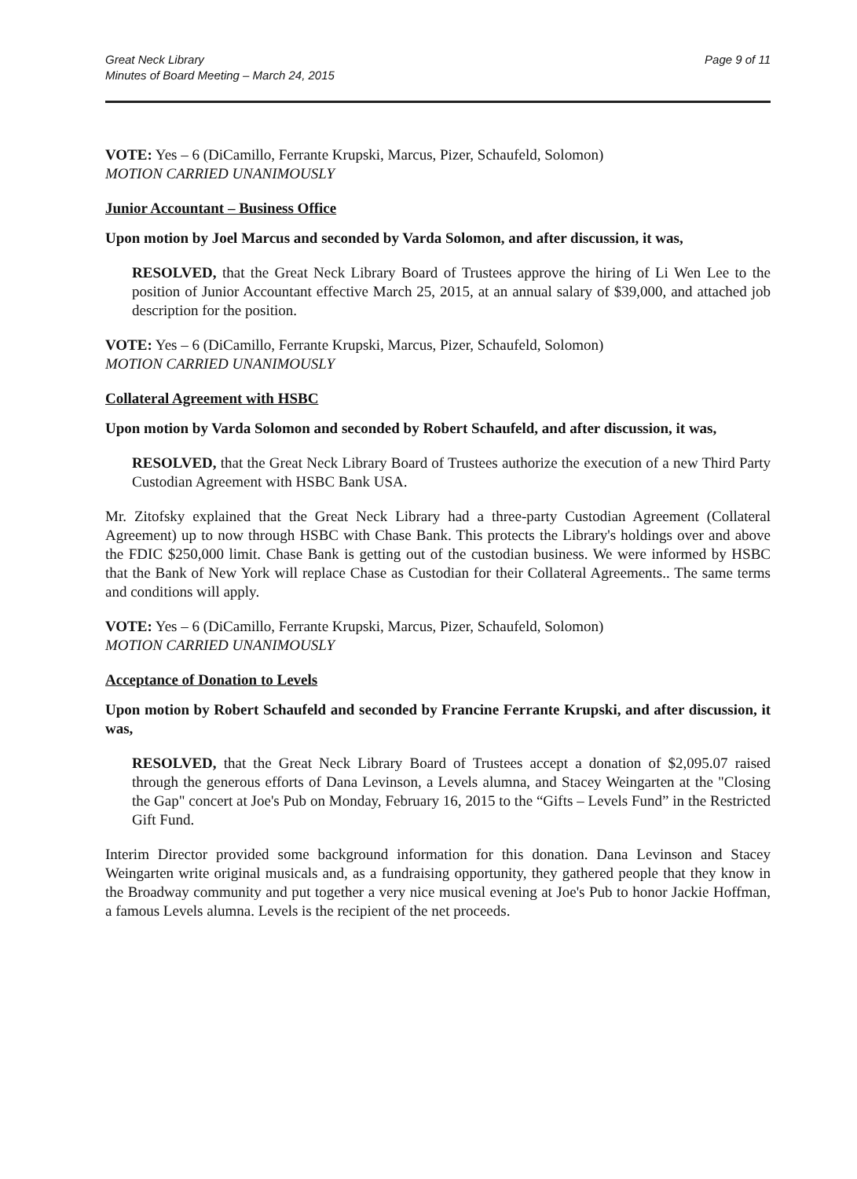Great Neck Library
Minutes of Board Meeting – March 24, 2015
Page 9 of 11
VOTE: Yes – 6 (DiCamillo, Ferrante Krupski, Marcus, Pizer, Schaufeld, Solomon)
MOTION CARRIED UNANIMOUSLY
Junior Accountant – Business Office
Upon motion by Joel Marcus and seconded by Varda Solomon, and after discussion, it was,
RESOLVED, that the Great Neck Library Board of Trustees approve the hiring of Li Wen Lee to the position of Junior Accountant effective March 25, 2015, at an annual salary of $39,000, and attached job description for the position.
VOTE: Yes – 6 (DiCamillo, Ferrante Krupski, Marcus, Pizer, Schaufeld, Solomon)
MOTION CARRIED UNANIMOUSLY
Collateral Agreement with HSBC
Upon motion by Varda Solomon and seconded by Robert Schaufeld, and after discussion, it was,
RESOLVED, that the Great Neck Library Board of Trustees authorize the execution of a new Third Party Custodian Agreement with HSBC Bank USA.
Mr. Zitofsky explained that the Great Neck Library had a three-party Custodian Agreement (Collateral Agreement) up to now through HSBC with Chase Bank. This protects the Library's holdings over and above the FDIC $250,000 limit. Chase Bank is getting out of the custodian business. We were informed by HSBC that the Bank of New York will replace Chase as Custodian for their Collateral Agreements.. The same terms and conditions will apply.
VOTE: Yes – 6 (DiCamillo, Ferrante Krupski, Marcus, Pizer, Schaufeld, Solomon)
MOTION CARRIED UNANIMOUSLY
Acceptance of Donation to Levels
Upon motion by Robert Schaufeld and seconded by Francine Ferrante Krupski, and after discussion, it was,
RESOLVED, that the Great Neck Library Board of Trustees accept a donation of $2,095.07 raised through the generous efforts of Dana Levinson, a Levels alumna, and Stacey Weingarten at the "Closing the Gap" concert at Joe's Pub on Monday, February 16, 2015 to the “Gifts – Levels Fund” in the Restricted Gift Fund.
Interim Director provided some background information for this donation. Dana Levinson and Stacey Weingarten write original musicals and, as a fundraising opportunity, they gathered people that they know in the Broadway community and put together a very nice musical evening at Joe's Pub to honor Jackie Hoffman, a famous Levels alumna. Levels is the recipient of the net proceeds.